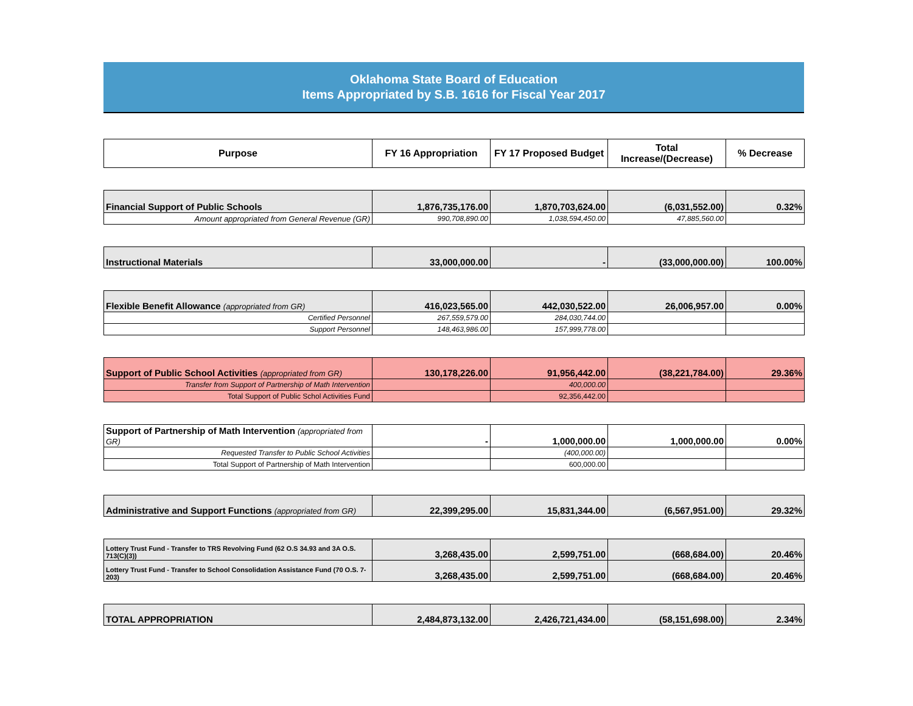Oklahoma State Board of Education
Items Appropriated by S.B. 1616 for Fiscal Year 2017
| Purpose | FY 16 Appropriation | FY 17 Proposed Budget | Total Increase/(Decrease) | % Decrease |
| --- | --- | --- | --- | --- |
| Financial Support of Public Schools | 1,876,735,176.00 | 1,870,703,624.00 | (6,031,552.00) | 0.32% |
| Amount apprορriated from General Revenue (GR) | 990,708,890.00 | 1,038,594,450.00 | 47,885,560.00 | |
| Instructional Materials | 33,000,000.00 | - | (33,000,000.00) | 100.00% |
| Flexible Benefit Allowance (appropriated from GR) | 416,023,565.00 | 442,030,522.00 | 26,006,957.00 | 0.00% |
| Certified Personnel | 267,559,579.00 | 284,030,744.00 | | |
| Support Personnel | 148,463,986.00 | 157,999,778.00 | | |
| Support of Public School Activities (appropriated from GR) | 130,178,226.00 | 91,956,442.00 | (38,221,784.00) | 29.36% |
| Transfer from Support of Partnership of Math Intervention | | 400,000.00 | | |
| Total Support of Public Schol Activities Fund | | 92,356,442.00 | | |
| Support of Partnership of Math Intervention (appropriated from GR) | - | 1,000,000.00 | 1,000,000.00 | 0.00% |
| Requested Transfer to Public School Activities | | (400,000.00) | | |
| Total Support of Partnership of Math Intervention | | 600,000.00 | | |
| Administrative and Support Functions (appropriated from GR) | 22,399,295.00 | 15,831,344.00 | (6,567,951.00) | 29.32% |
| Lottery Trust Fund - Transfer to TRS Revolving Fund (62 O.S 34.93 and 3A O.S. 713(C)(3)) | 3,268,435.00 | 2,599,751.00 | (668,684.00) | 20.46% |
| Lottery Trust Fund - Transfer to School Consolidation Assistance Fund (70 O.S. 7-203) | 3,268,435.00 | 2,599,751.00 | (668,684.00) | 20.46% |
| TOTAL APPROPRIATION | 2,484,873,132.00 | 2,426,721,434.00 | (58,151,698.00) | 2.34% |